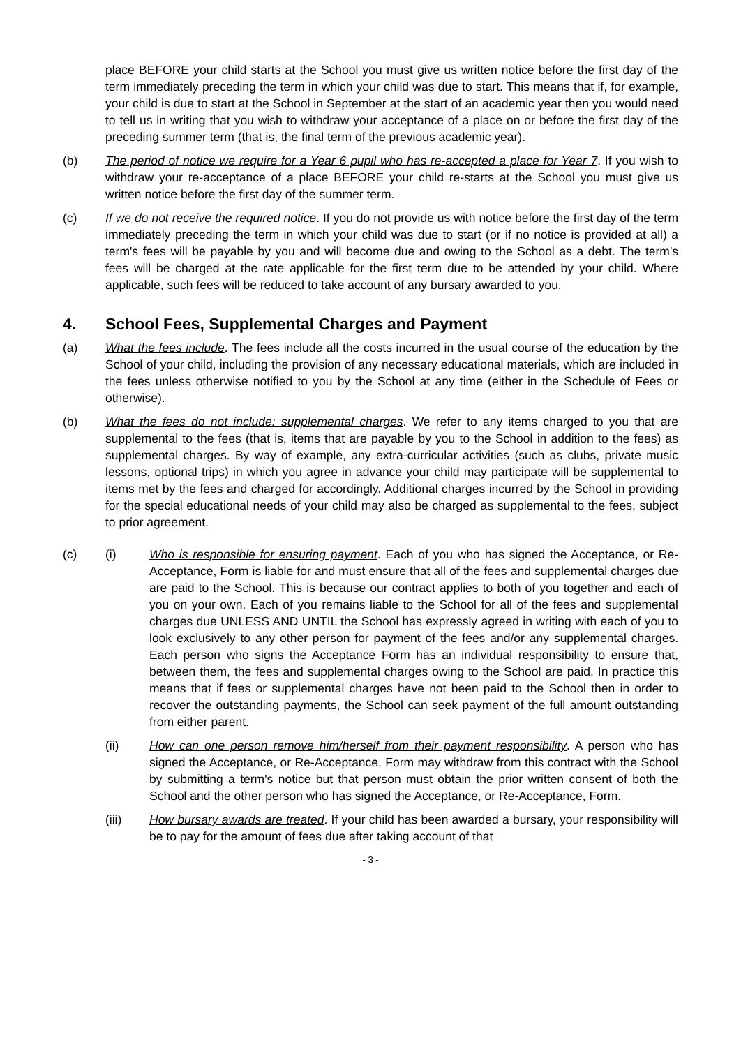place BEFORE your child starts at the School you must give us written notice before the first day of the term immediately preceding the term in which your child was due to start. This means that if, for example, your child is due to start at the School in September at the start of an academic year then you would need to tell us in writing that you wish to withdraw your acceptance of a place on or before the first day of the preceding summer term (that is, the final term of the previous academic year).
(b) The period of notice we require for a Year 6 pupil who has re-accepted a place for Year 7. If you wish to withdraw your re-acceptance of a place BEFORE your child re-starts at the School you must give us written notice before the first day of the summer term.
(c) If we do not receive the required notice. If you do not provide us with notice before the first day of the term immediately preceding the term in which your child was due to start (or if no notice is provided at all) a term's fees will be payable by you and will become due and owing to the School as a debt. The term's fees will be charged at the rate applicable for the first term due to be attended by your child. Where applicable, such fees will be reduced to take account of any bursary awarded to you.
4. School Fees, Supplemental Charges and Payment
(a) What the fees include. The fees include all the costs incurred in the usual course of the education by the School of your child, including the provision of any necessary educational materials, which are included in the fees unless otherwise notified to you by the School at any time (either in the Schedule of Fees or otherwise).
(b) What the fees do not include: supplemental charges. We refer to any items charged to you that are supplemental to the fees (that is, items that are payable by you to the School in addition to the fees) as supplemental charges. By way of example, any extra-curricular activities (such as clubs, private music lessons, optional trips) in which you agree in advance your child may participate will be supplemental to items met by the fees and charged for accordingly. Additional charges incurred by the School in providing for the special educational needs of your child may also be charged as supplemental to the fees, subject to prior agreement.
(c) (i) Who is responsible for ensuring payment. Each of you who has signed the Acceptance, or Re-Acceptance, Form is liable for and must ensure that all of the fees and supplemental charges due are paid to the School. This is because our contract applies to both of you together and each of you on your own. Each of you remains liable to the School for all of the fees and supplemental charges due UNLESS AND UNTIL the School has expressly agreed in writing with each of you to look exclusively to any other person for payment of the fees and/or any supplemental charges. Each person who signs the Acceptance Form has an individual responsibility to ensure that, between them, the fees and supplemental charges owing to the School are paid. In practice this means that if fees or supplemental charges have not been paid to the School then in order to recover the outstanding payments, the School can seek payment of the full amount outstanding from either parent.
(ii) How can one person remove him/herself from their payment responsibility. A person who has signed the Acceptance, or Re-Acceptance, Form may withdraw from this contract with the School by submitting a term's notice but that person must obtain the prior written consent of both the School and the other person who has signed the Acceptance, or Re-Acceptance, Form.
(iii) How bursary awards are treated. If your child has been awarded a bursary, your responsibility will be to pay for the amount of fees due after taking account of that
- 3 -